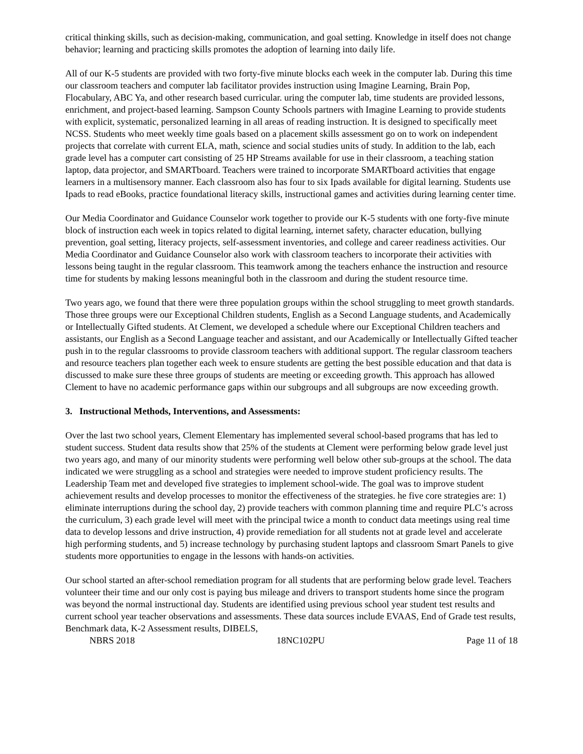critical thinking skills, such as decision-making, communication, and goal setting. Knowledge in itself does not change behavior; learning and practicing skills promotes the adoption of learning into daily life.
All of our K-5 students are provided with two forty-five minute blocks each week in the computer lab. During this time our classroom teachers and computer lab facilitator provides instruction using Imagine Learning, Brain Pop, Flocabulary, ABC Ya, and other research based curricular. uring the computer lab, time students are provided lessons, enrichment, and project-based learning. Sampson County Schools partners with Imagine Learning to provide students with explicit, systematic, personalized learning in all areas of reading instruction. It is designed to specifically meet NCSS. Students who meet weekly time goals based on a placement skills assessment go on to work on independent projects that correlate with current ELA, math, science and social studies units of study. In addition to the lab, each grade level has a computer cart consisting of 25 HP Streams available for use in their classroom, a teaching station laptop, data projector, and SMARTboard. Teachers were trained to incorporate SMARTboard activities that engage learners in a multisensory manner. Each classroom also has four to six Ipads available for digital learning. Students use Ipads to read eBooks, practice foundational literacy skills, instructional games and activities during learning center time.
Our Media Coordinator and Guidance Counselor work together to provide our K-5 students with one forty-five minute block of instruction each week in topics related to digital learning, internet safety, character education, bullying prevention, goal setting, literacy projects, self-assessment inventories, and college and career readiness activities. Our Media Coordinator and Guidance Counselor also work with classroom teachers to incorporate their activities with lessons being taught in the regular classroom. This teamwork among the teachers enhance the instruction and resource time for students by making lessons meaningful both in the classroom and during the student resource time.
Two years ago, we found that there were three population groups within the school struggling to meet growth standards. Those three groups were our Exceptional Children students, English as a Second Language students, and Academically or Intellectually Gifted students. At Clement, we developed a schedule where our Exceptional Children teachers and assistants, our English as a Second Language teacher and assistant, and our Academically or Intellectually Gifted teacher push in to the regular classrooms to provide classroom teachers with additional support. The regular classroom teachers and resource teachers plan together each week to ensure students are getting the best possible education and that data is discussed to make sure these three groups of students are meeting or exceeding growth. This approach has allowed Clement to have no academic performance gaps within our subgroups and all subgroups are now exceeding growth.
3. Instructional Methods, Interventions, and Assessments:
Over the last two school years, Clement Elementary has implemented several school-based programs that has led to student success. Student data results show that 25% of the students at Clement were performing below grade level just two years ago, and many of our minority students were performing well below other sub-groups at the school. The data indicated we were struggling as a school and strategies were needed to improve student proficiency results. The Leadership Team met and developed five strategies to implement school-wide. The goal was to improve student achievement results and develop processes to monitor the effectiveness of the strategies. he five core strategies are: 1) eliminate interruptions during the school day, 2) provide teachers with common planning time and require PLC’s across the curriculum, 3) each grade level will meet with the principal twice a month to conduct data meetings using real time data to develop lessons and drive instruction, 4) provide remediation for all students not at grade level and accelerate high performing students, and 5) increase technology by purchasing student laptops and classroom Smart Panels to give students more opportunities to engage in the lessons with hands-on activities.
Our school started an after-school remediation program for all students that are performing below grade level. Teachers volunteer their time and our only cost is paying bus mileage and drivers to transport students home since the program was beyond the normal instructional day. Students are identified using previous school year student test results and current school year teacher observations and assessments. These data sources include EVAAS, End of Grade test results, Benchmark data, K-2 Assessment results, DIBELS,
NBRS 2018 18NC102PU Page 11 of 18